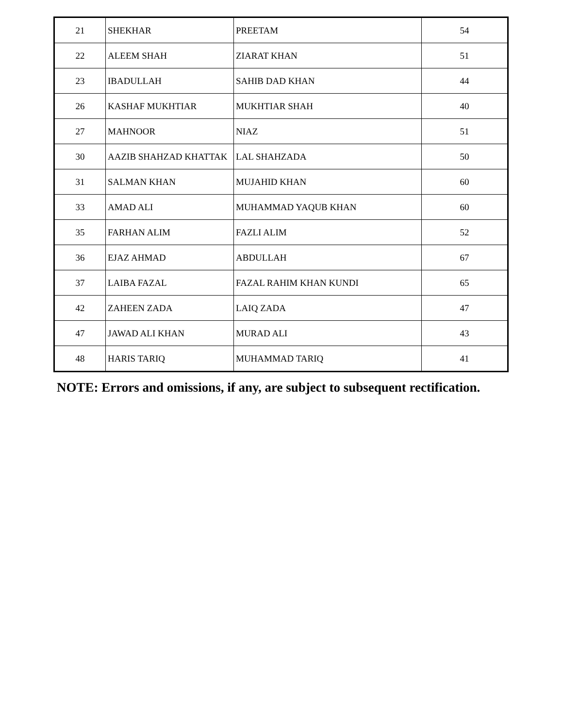| 21 | SHEKHAR | PREETAM | 54 |
| 22 | ALEEM SHAH | ZIARAT KHAN | 51 |
| 23 | IBADULLAH | SAHIB DAD KHAN | 44 |
| 26 | KASHAF MUKHTIAR | MUKHTIAR SHAH | 40 |
| 27 | MAHNOOR | NIAZ | 51 |
| 30 | AAZIB SHAHZAD KHATTAK | LAL SHAHZADA | 50 |
| 31 | SALMAN KHAN | MUJAHID KHAN | 60 |
| 33 | AMAD ALI | MUHAMMAD YAQUB KHAN | 60 |
| 35 | FARHAN ALIM | FAZLI ALIM | 52 |
| 36 | EJAZ AHMAD | ABDULLAH | 67 |
| 37 | LAIBA FAZAL | FAZAL RAHIM KHAN KUNDI | 65 |
| 42 | ZAHEEN ZADA | LAIQ ZADA | 47 |
| 47 | JAWAD ALI KHAN | MURAD ALI | 43 |
| 48 | HARIS TARIQ | MUHAMMAD TARIQ | 41 |
NOTE: Errors and omissions, if any, are subject to subsequent rectification.